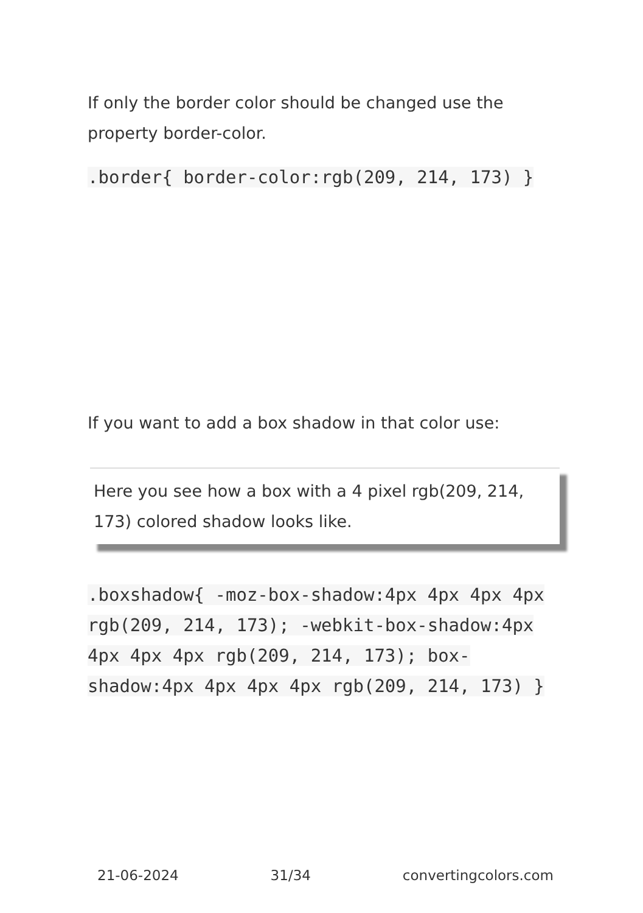If only the border color should be changed use the property border-color.
.border{ border-color:rgb(209, 214, 173) }
If you want to add a box shadow in that color use:
Here you see how a box with a 4 pixel rgb(209, 214, 173) colored shadow looks like.
.boxshadow{ -moz-box-shadow:4px 4px 4px 4px rgb(209, 214, 173); -webkit-box-shadow:4px 4px 4px 4px rgb(209, 214, 173); box-shadow:4px 4px 4px 4px rgb(209, 214, 173) }
21-06-2024 31/34 convertingcolors.com